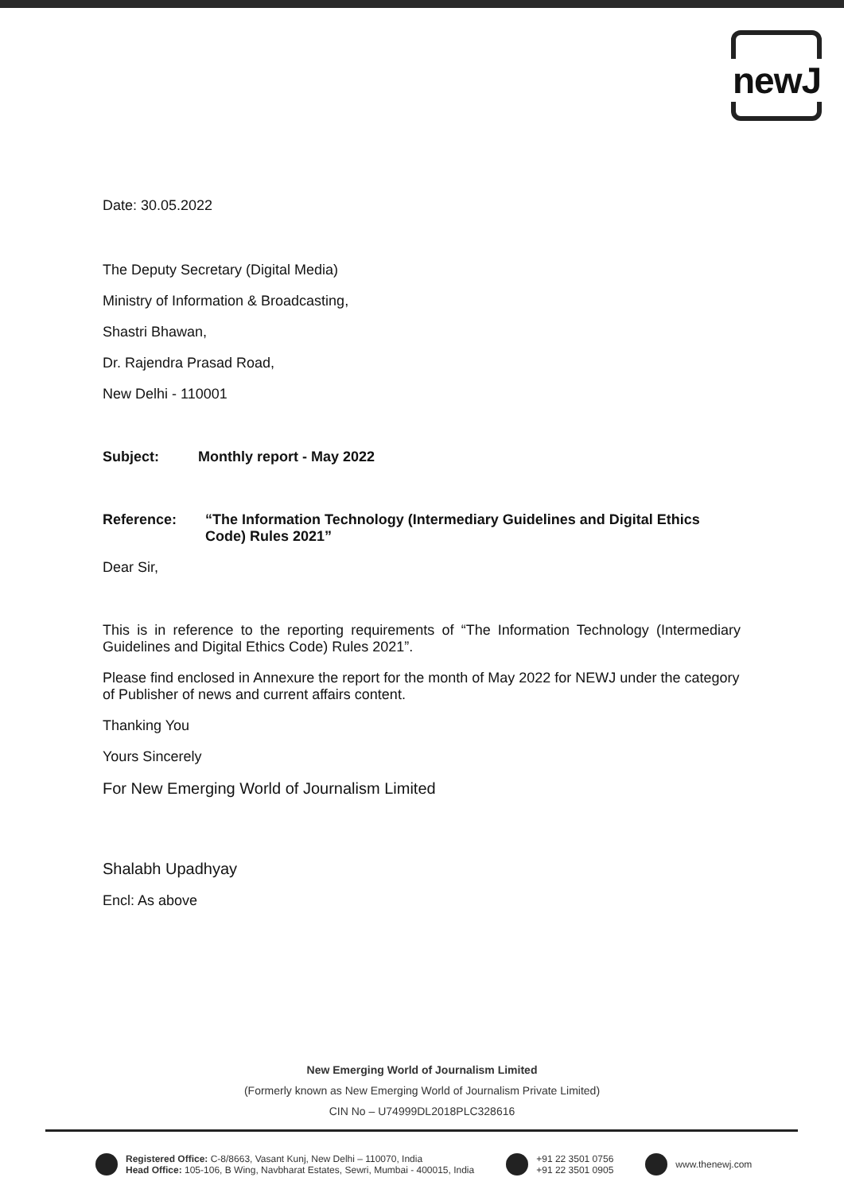newJ
Date: 30.05.2022
The Deputy Secretary (Digital Media)
Ministry of Information & Broadcasting,
Shastri Bhawan,
Dr. Rajendra Prasad Road,
New Delhi - 110001
Subject: Monthly report - May 2022
Reference: “The Information Technology (Intermediary Guidelines and Digital Ethics Code) Rules 2021”
Dear Sir,
This is in reference to the reporting requirements of “The Information Technology (Intermediary Guidelines and Digital Ethics Code) Rules 2021”.
Please find enclosed in Annexure the report for the month of May 2022 for NEWJ under the category of Publisher of news and current affairs content.
Thanking You
Yours Sincerely
For New Emerging World of Journalism Limited
Shalabh Upadhyay
Encl: As above
New Emerging World of Journalism Limited
(Formerly known as New Emerging World of Journalism Private Limited)
CIN No – U74999DL2018PLC328616
Registered Office: C-8/8663, Vasant Kunj, New Delhi – 110070, India
Head Office: 105-106, B Wing, Navbharat Estates, Sewri, Mumbai - 400015, India
+91 22 3501 0756
+91 22 3501 0905
www.thenewj.com